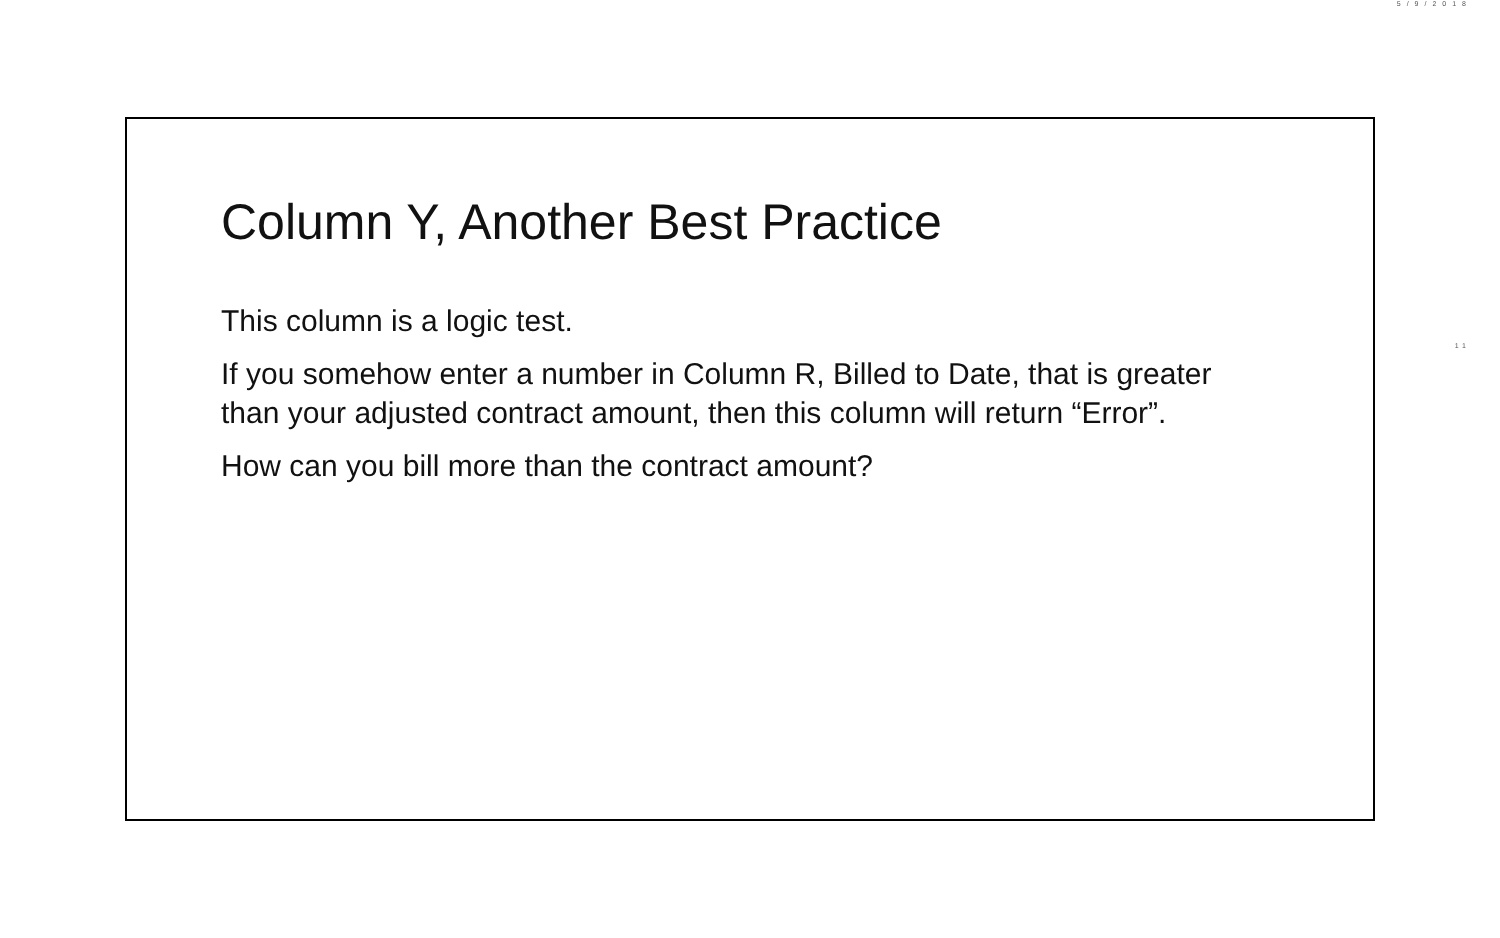5/9/2018
11
Column Y, Another Best Practice
This column is a logic test.
If you somehow enter a number in Column R, Billed to Date, that is greater than your adjusted contract amount, then this column will return “Error”.
How can you bill more than the contract amount?